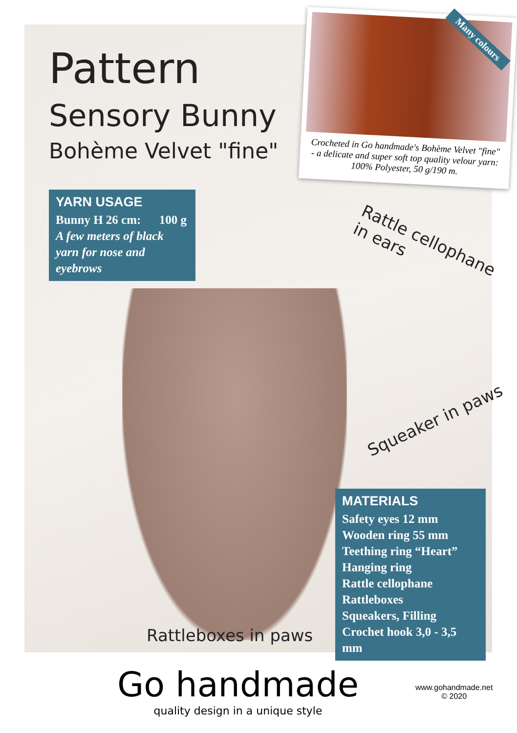Pattern
Sensory Bunny
Bohème Velvet "fine"
Many colours
Crocheted in Go handmade's Bohème Velvet "fine"
- a delicate and super soft top quality velour yarn:
100% Polyester, 50 g/190 m.
YARN USAGE
Bunny H 26 cm: 100 g
A few meters of black yarn for nose and eyebrows
Rattle cellophane
in ears
Squeaker in paws
Rattleboxes in paws
MATERIALS
Safety eyes 12 mm
Wooden ring 55 mm
Teething ring “Heart”
Hanging ring
Rattle cellophane
Rattleboxes
Squeakers, Filling
Crochet hook 3,0 - 3,5 mm
Go handmade
quality design in a unique style
www.gohandmade.net
© 2020